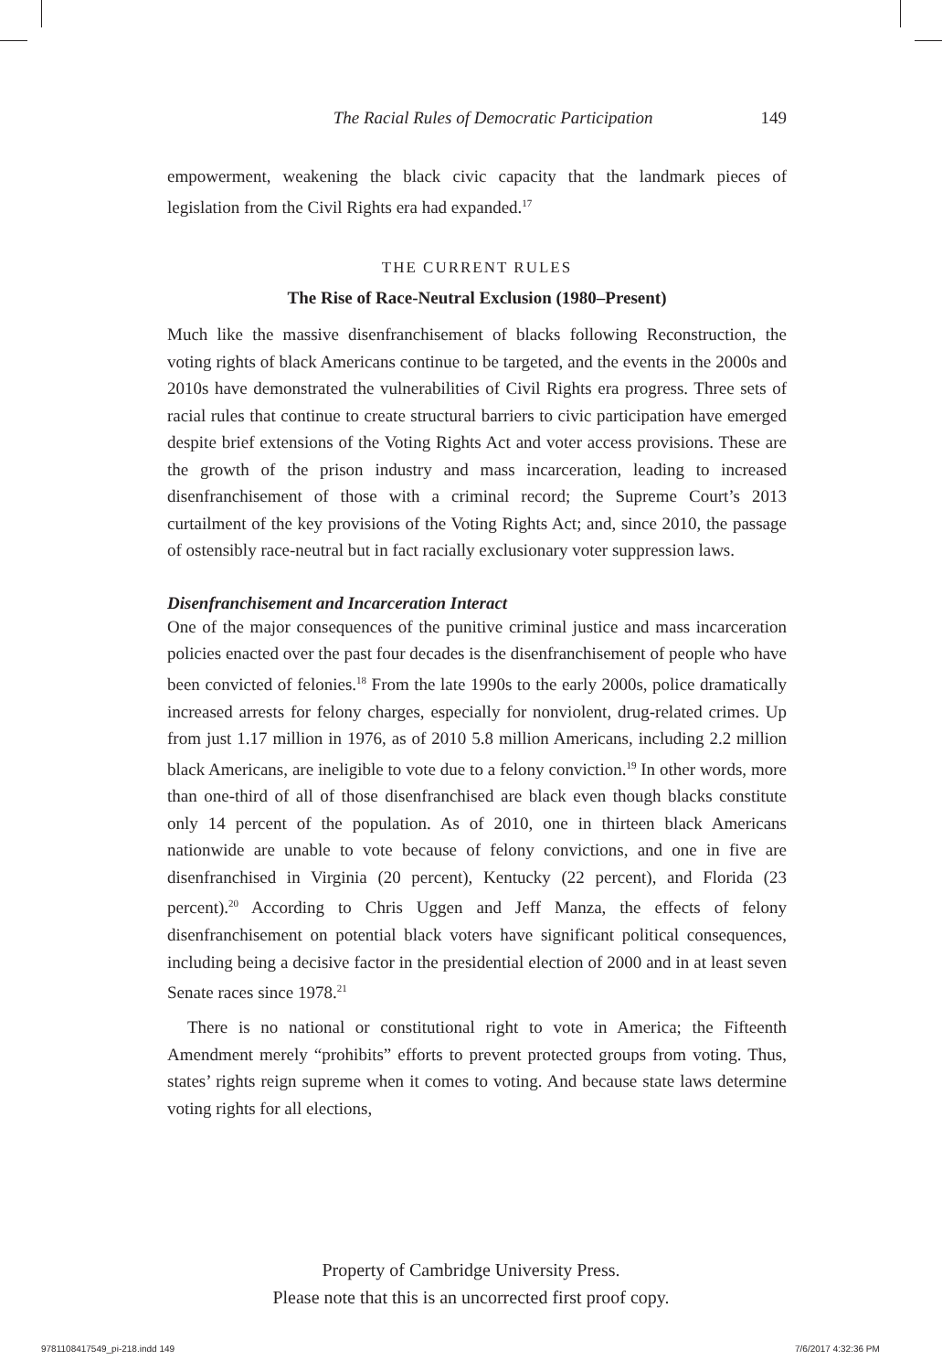The Racial Rules of Democratic Participation 149
empowerment, weakening the black civic capacity that the landmark pieces of legislation from the Civil Rights era had expanded.<sup>17</sup>
THE CURRENT RULES
The Rise of Race-Neutral Exclusion (1980–Present)
Much like the massive disenfranchisement of blacks following Reconstruction, the voting rights of black Americans continue to be targeted, and the events in the 2000s and 2010s have demonstrated the vulnerabilities of Civil Rights era progress. Three sets of racial rules that continue to create structural barriers to civic participation have emerged despite brief extensions of the Voting Rights Act and voter access provisions. These are the growth of the prison industry and mass incarceration, leading to increased disenfranchisement of those with a criminal record; the Supreme Court’s 2013 curtailment of the key provisions of the Voting Rights Act; and, since 2010, the passage of ostensibly race-neutral but in fact racially exclusionary voter suppression laws.
Disenfranchisement and Incarceration Interact
One of the major consequences of the punitive criminal justice and mass incarceration policies enacted over the past four decades is the disenfranchisement of people who have been convicted of felonies.<sup>18</sup> From the late 1990s to the early 2000s, police dramatically increased arrests for felony charges, especially for nonviolent, drug-related crimes. Up from just 1.17 million in 1976, as of 2010 5.8 million Americans, including 2.2 million black Americans, are ineligible to vote due to a felony conviction.<sup>19</sup> In other words, more than one-third of all of those disenfranchised are black even though blacks constitute only 14 percent of the population. As of 2010, one in thirteen black Americans nationwide are unable to vote because of felony convictions, and one in five are disenfranchised in Virginia (20 percent), Kentucky (22 percent), and Florida (23 percent).<sup>20</sup> According to Chris Uggen and Jeff Manza, the effects of felony disenfranchisement on potential black voters have significant political consequences, including being a decisive factor in the presidential election of 2000 and in at least seven Senate races since 1978.<sup>21</sup>
There is no national or constitutional right to vote in America; the Fifteenth Amendment merely “prohibits” efforts to prevent protected groups from voting. Thus, states’ rights reign supreme when it comes to voting. And because state laws determine voting rights for all elections,
Property of Cambridge University Press.
Please note that this is an uncorrected first proof copy.
9781108417549_pi-218.indd 149 7/6/2017 4:32:36 PM